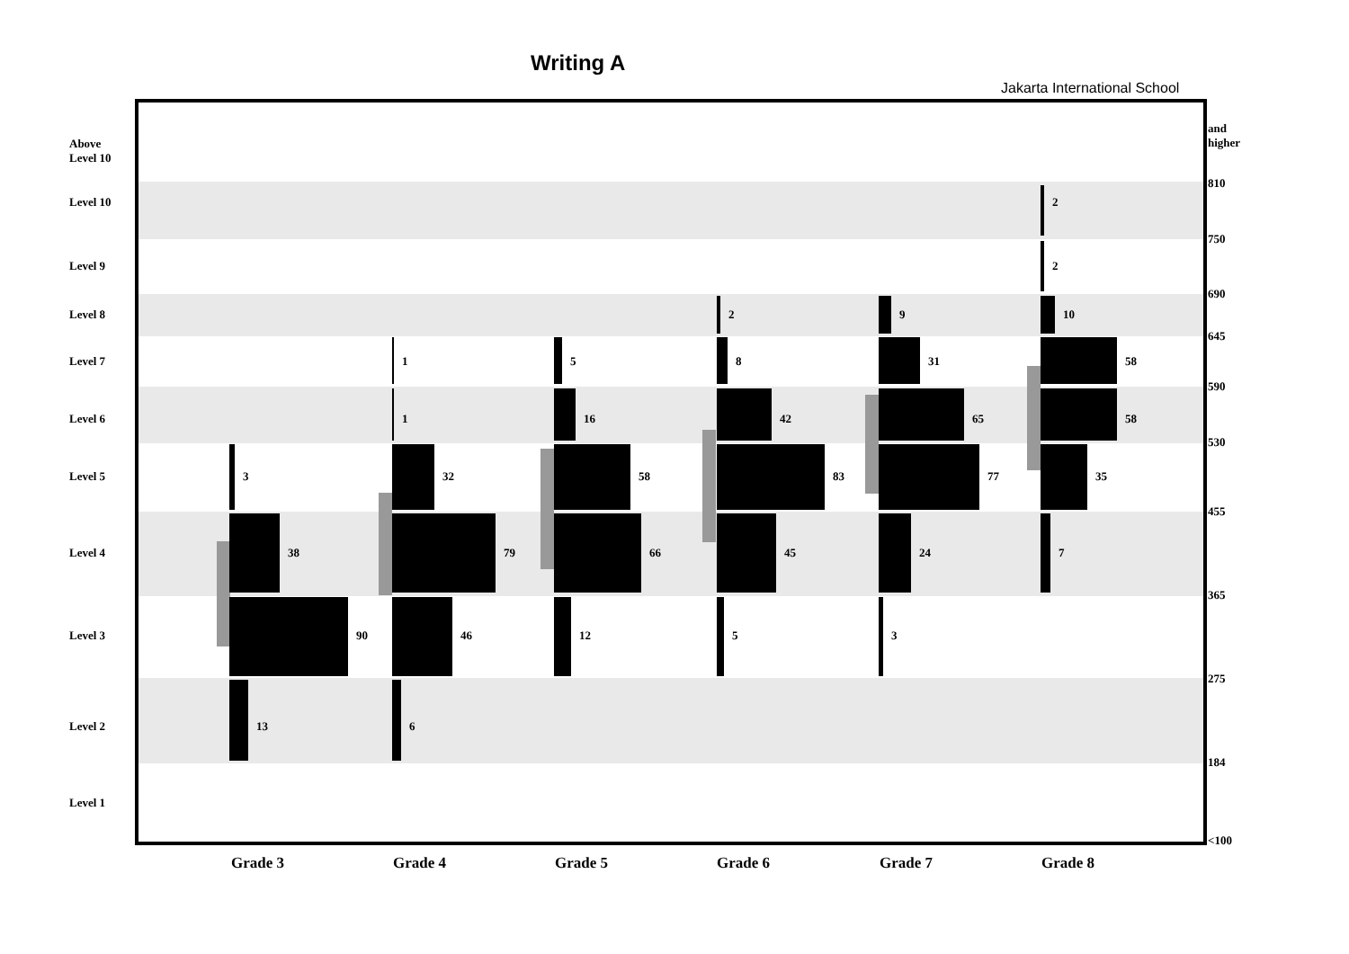Writing A
Jakarta International School
Above
Level 10
Level 10
Level 9
Level 8
Level 7
Level 6
Level 5
Level 4
Level 3
Level 2
Level 1
and
higher
810
750
690
645
590
530
455
365
275
184
<100
3
38
90
13
1
1
32
79
46
6
5
16
58
66
12
2
8
42
83
45
5
9
31
65
77
24
3
2
2
10
58
58
35
7
Grade 3 Grade 4 Grade 5 Grade 6 Grade 7 Grade 8